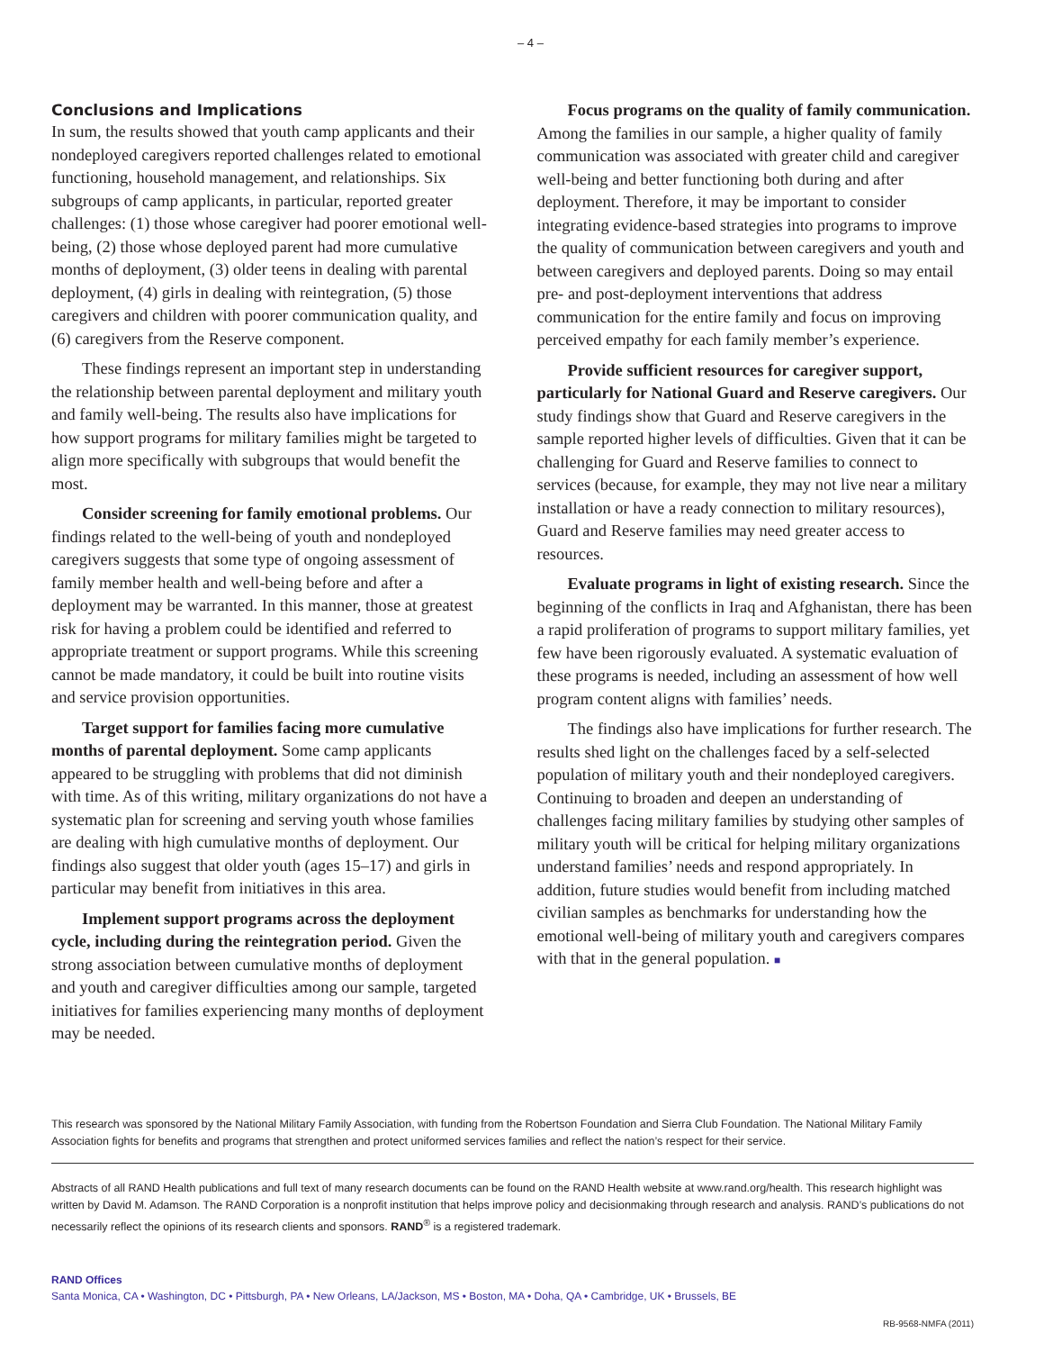– 4 –
Conclusions and Implications
In sum, the results showed that youth camp applicants and their nondeployed caregivers reported challenges related to emotional functioning, household management, and relationships. Six subgroups of camp applicants, in particular, reported greater challenges: (1) those whose caregiver had poorer emotional well-being, (2) those whose deployed parent had more cumulative months of deployment, (3) older teens in dealing with parental deployment, (4) girls in dealing with reintegration, (5) those caregivers and children with poorer communication quality, and (6) caregivers from the Reserve component.
These findings represent an important step in understanding the relationship between parental deployment and military youth and family well-being. The results also have implications for how support programs for military families might be targeted to align more specifically with subgroups that would benefit the most.
Consider screening for family emotional problems. Our findings related to the well-being of youth and nondeployed caregivers suggests that some type of ongoing assessment of family member health and well-being before and after a deployment may be warranted. In this manner, those at greatest risk for having a problem could be identified and referred to appropriate treatment or support programs. While this screening cannot be made mandatory, it could be built into routine visits and service provision opportunities.
Target support for families facing more cumulative months of parental deployment. Some camp applicants appeared to be struggling with problems that did not diminish with time. As of this writing, military organizations do not have a systematic plan for screening and serving youth whose families are dealing with high cumulative months of deployment. Our findings also suggest that older youth (ages 15–17) and girls in particular may benefit from initiatives in this area.
Implement support programs across the deployment cycle, including during the reintegration period. Given the strong association between cumulative months of deployment and youth and caregiver difficulties among our sample, targeted initiatives for families experiencing many months of deployment may be needed.
Focus programs on the quality of family communication. Among the families in our sample, a higher quality of family communication was associated with greater child and caregiver well-being and better functioning both during and after deployment. Therefore, it may be important to consider integrating evidence-based strategies into programs to improve the quality of communication between caregivers and youth and between caregivers and deployed parents. Doing so may entail pre- and post-deployment interventions that address communication for the entire family and focus on improving perceived empathy for each family member’s experience.
Provide sufficient resources for caregiver support, particularly for National Guard and Reserve caregivers. Our study findings show that Guard and Reserve caregivers in the sample reported higher levels of difficulties. Given that it can be challenging for Guard and Reserve families to connect to services (because, for example, they may not live near a military installation or have a ready connection to military resources), Guard and Reserve families may need greater access to resources.
Evaluate programs in light of existing research. Since the beginning of the conflicts in Iraq and Afghanistan, there has been a rapid proliferation of programs to support military families, yet few have been rigorously evaluated. A systematic evaluation of these programs is needed, including an assessment of how well program content aligns with families’ needs.
The findings also have implications for further research. The results shed light on the challenges faced by a self-selected population of military youth and their nondeployed caregivers. Continuing to broaden and deepen an understanding of challenges facing military families by studying other samples of military youth will be critical for helping military organizations understand families’ needs and respond appropriately. In addition, future studies would benefit from including matched civilian samples as benchmarks for understanding how the emotional well-being of military youth and caregivers compares with that in the general population. ■
This research was sponsored by the National Military Family Association, with funding from the Robertson Foundation and Sierra Club Foundation. The National Military Family Association fights for benefits and programs that strengthen and protect uniformed services families and reflect the nation’s respect for their service.
Abstracts of all RAND Health publications and full text of many research documents can be found on the RAND Health website at www.rand.org/health. This research highlight was written by David M. Adamson. The RAND Corporation is a nonprofit institution that helps improve policy and decisionmaking through research and analysis. RAND’s publications do not necessarily reflect the opinions of its research clients and sponsors. RAND<sup>®</sup> is a registered trademark.
RAND Offices
Santa Monica, CA • Washington, DC • Pittsburgh, PA • New Orleans, LA/Jackson, MS • Boston, MA • Doha, QA • Cambridge, UK • Brussels, BE
RB-9568-NMFA (2011)